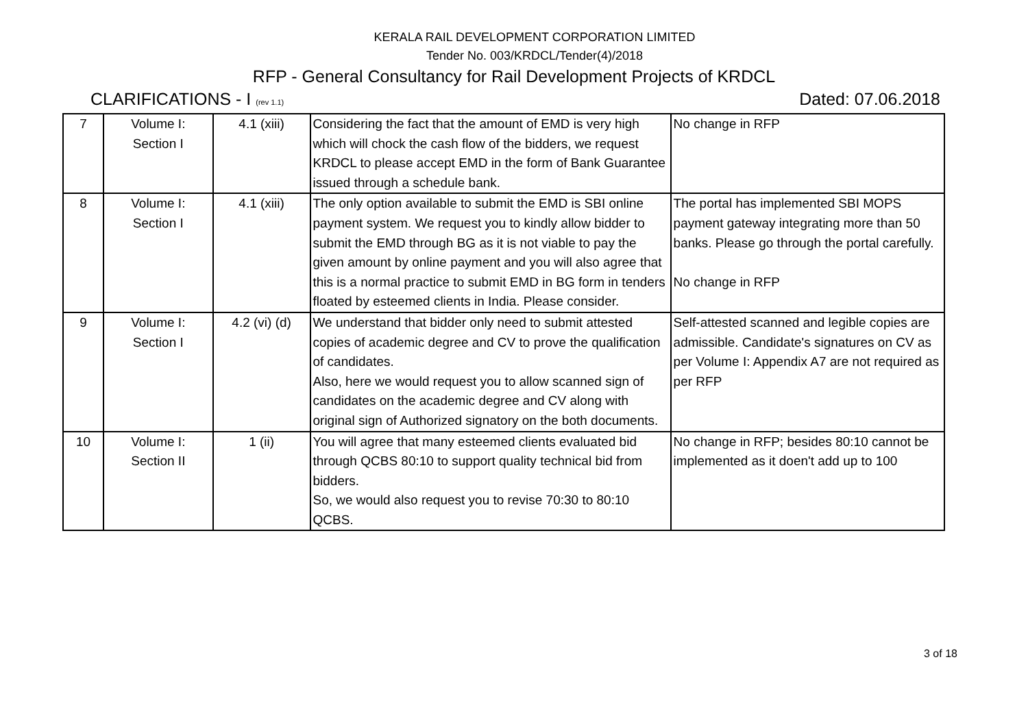KERALA RAIL DEVELOPMENT CORPORATION LIMITED
Tender No. 003/KRDCL/Tender(4)/2018
RFP - General Consultancy for Rail Development Projects of KRDCL
CLARIFICATIONS - I (rev 1.1) Dated: 07.06.2018
| 7 | Volume I: Section I | 4.1 (xiii) | Considering the fact that the amount of EMD is very high which will chock the cash flow of the bidders, we request KRDCL to please accept EMD in the form of Bank Guarantee issued through a schedule bank. | No change in RFP |
| 8 | Volume I: Section I | 4.1 (xiii) | The only option available to submit the EMD is SBI online payment system. We request you to kindly allow bidder to submit the EMD through BG as it is not viable to pay the given amount by online payment and you will also agree that this is a normal practice to submit EMD in BG form in tenders floated by esteemed clients in India. Please consider. | The portal has implemented SBI MOPS payment gateway integrating more than 50 banks. Please go through the portal carefully. No change in RFP |
| 9 | Volume I: Section I | 4.2 (vi) (d) | We understand that bidder only need to submit attested copies of academic degree and CV to prove the qualification of candidates. Also, here we would request you to allow scanned sign of candidates on the academic degree and CV along with original sign of Authorized signatory on the both documents. | Self-attested scanned and legible copies are admissible. Candidate's signatures on CV as per Volume I: Appendix A7 are not required as per RFP |
| 10 | Volume I: Section II | 1 (ii) | You will agree that many esteemed clients evaluated bid through QCBS 80:10 to support quality technical bid from bidders. So, we would also request you to revise 70:30 to 80:10 QCBS. | No change in RFP; besides 80:10 cannot be implemented as it doen't add up to 100 |
3 of 18